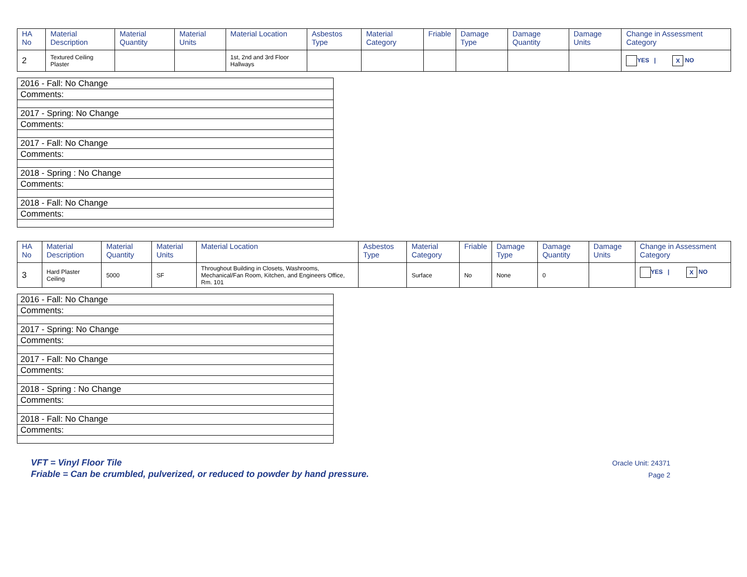| HA No | Material Description | Material Quantity | Material Units | Material Location | Asbestos Type | Material Category | Friable | Damage Type | Damage Quantity | Damage Units | Change in Assessment Category |
| --- | --- | --- | --- | --- | --- | --- | --- | --- | --- | --- | --- |
| 2 | Textured Ceiling Plaster | | | 1st, 2nd and 3rd Floor Hallways | | | | | | | YES / X NO |
| 2016 - Fall: No Change |
| Comments: |
| 2017 - Spring: No Change |
| Comments: |
| 2017 - Fall: No Change |
| Comments: |
| 2018 - Spring : No Change |
| Comments: |
| 2018 - Fall: No Change |
| Comments: |
| HA No | Material Description | Material Quantity | Material Units | Material Location | Asbestos Type | Material Category | Friable | Damage Type | Damage Quantity | Damage Units | Change in Assessment Category |
| --- | --- | --- | --- | --- | --- | --- | --- | --- | --- | --- | --- |
| 3 | Hard Plaster Ceiling | 5000 | SF | Throughout Building in Closets, Washrooms, Mechanical/Fan Room, Kitchen, and Engineers Office, Rm. 101 | | Surface | No | None | 0 | | YES / X NO |
| 2016 - Fall: No Change |
| Comments: |
| 2017 - Spring: No Change |
| Comments: |
| 2017 - Fall: No Change |
| Comments: |
| 2018 - Spring : No Change |
| Comments: |
| 2018 - Fall: No Change |
| Comments: |
VFT = Vinyl Floor Tile
Friable = Can be crumbled, pulverized, or reduced to powder by hand pressure.
Oracle Unit: 24371
Page 2